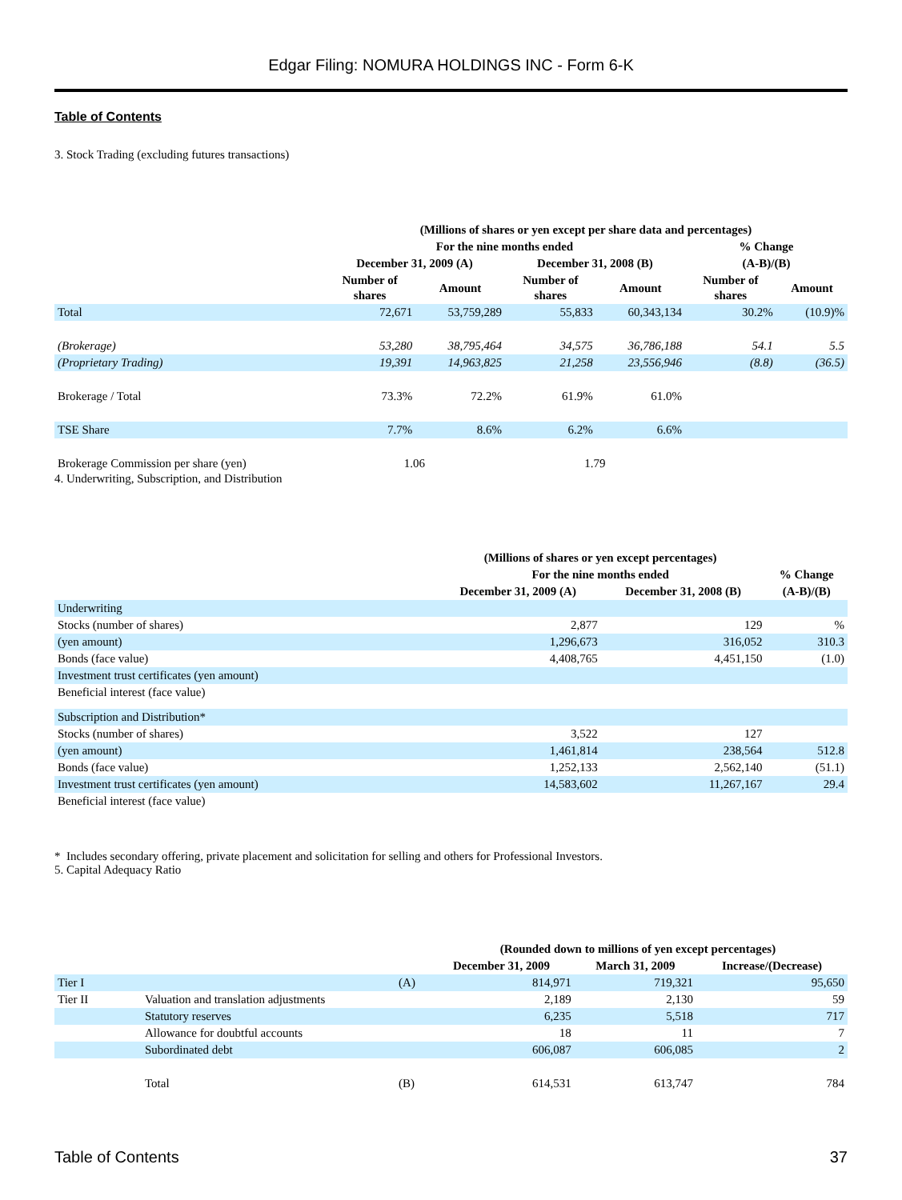Edgar Filing: NOMURA HOLDINGS INC - Form 6-K
Table of Contents
3. Stock Trading (excluding futures transactions)
| | (Millions of shares or yen except per share data and percentages) | | | | | |
| --- | --- | --- | --- | --- | --- | --- |
| | For the nine months ended | | | | % Change | |
| | December 31, 2009 (A) | | December 31, 2008 (B) | | (A-B)/(B) | |
| | Number of shares | Amount | Number of shares | Amount | Number of shares | Amount |
| Total | 72,671 | 53,759,289 | 55,833 | 60,343,134 | 30.2% | (10.9)% |
| (Brokerage) | 53,280 | 38,795,464 | 34,575 | 36,786,188 | 54.1 | 5.5 |
| (Proprietary Trading) | 19,391 | 14,963,825 | 21,258 | 23,556,946 | (8.8) | (36.5) |
| Brokerage / Total | 73.3% | 72.2% | 61.9% | 61.0% | | |
| TSE Share | 7.7% | 8.6% | 6.2% | 6.6% | | |
| Brokerage Commission per share (yen) | 1.06 | | 1.79 | | | |
4. Underwriting, Subscription, and Distribution
| | (Millions of shares or yen except percentages) | | |
| --- | --- | --- | --- |
| | For the nine months ended | | % Change |
| | December 31, 2009 (A) | December 31, 2008 (B) | (A-B)/(B) |
| Underwriting | | | |
| Stocks (number of shares) | 2,877 | 129 | % |
| (yen amount) | 1,296,673 | 316,052 | 310.3 |
| Bonds (face value) | 4,408,765 | 4,451,150 | (1.0) |
| Investment trust certificates (yen amount) | | | |
| Beneficial interest (face value) | | | |
| Subscription and Distribution* | | | |
| Stocks (number of shares) | 3,522 | 127 | |
| (yen amount) | 1,461,814 | 238,564 | 512.8 |
| Bonds (face value) | 1,252,133 | 2,562,140 | (51.1) |
| Investment trust certificates (yen amount) | 14,583,602 | 11,267,167 | 29.4 |
| Beneficial interest (face value) | | | |
* Includes secondary offering, private placement and solicitation for selling and others for Professional Investors.
5. Capital Adequacy Ratio
| | | | (Rounded down to millions of yen except percentages) | | |
| --- | --- | --- | --- | --- | --- |
| | | | December 31, 2009 | March 31, 2009 | Increase/(Decrease) |
| Tier I | | (A) | 814,971 | 719,321 | 95,650 |
| Tier II | Valuation and translation adjustments | | 2,189 | 2,130 | 59 |
| | Statutory reserves | | 6,235 | 5,518 | 717 |
| | Allowance for doubtful accounts | | 18 | 11 | 7 |
| | Subordinated debt | | 606,087 | 606,085 | 2 |
| | Total | (B) | 614,531 | 613,747 | 784 |
Table of Contents 37